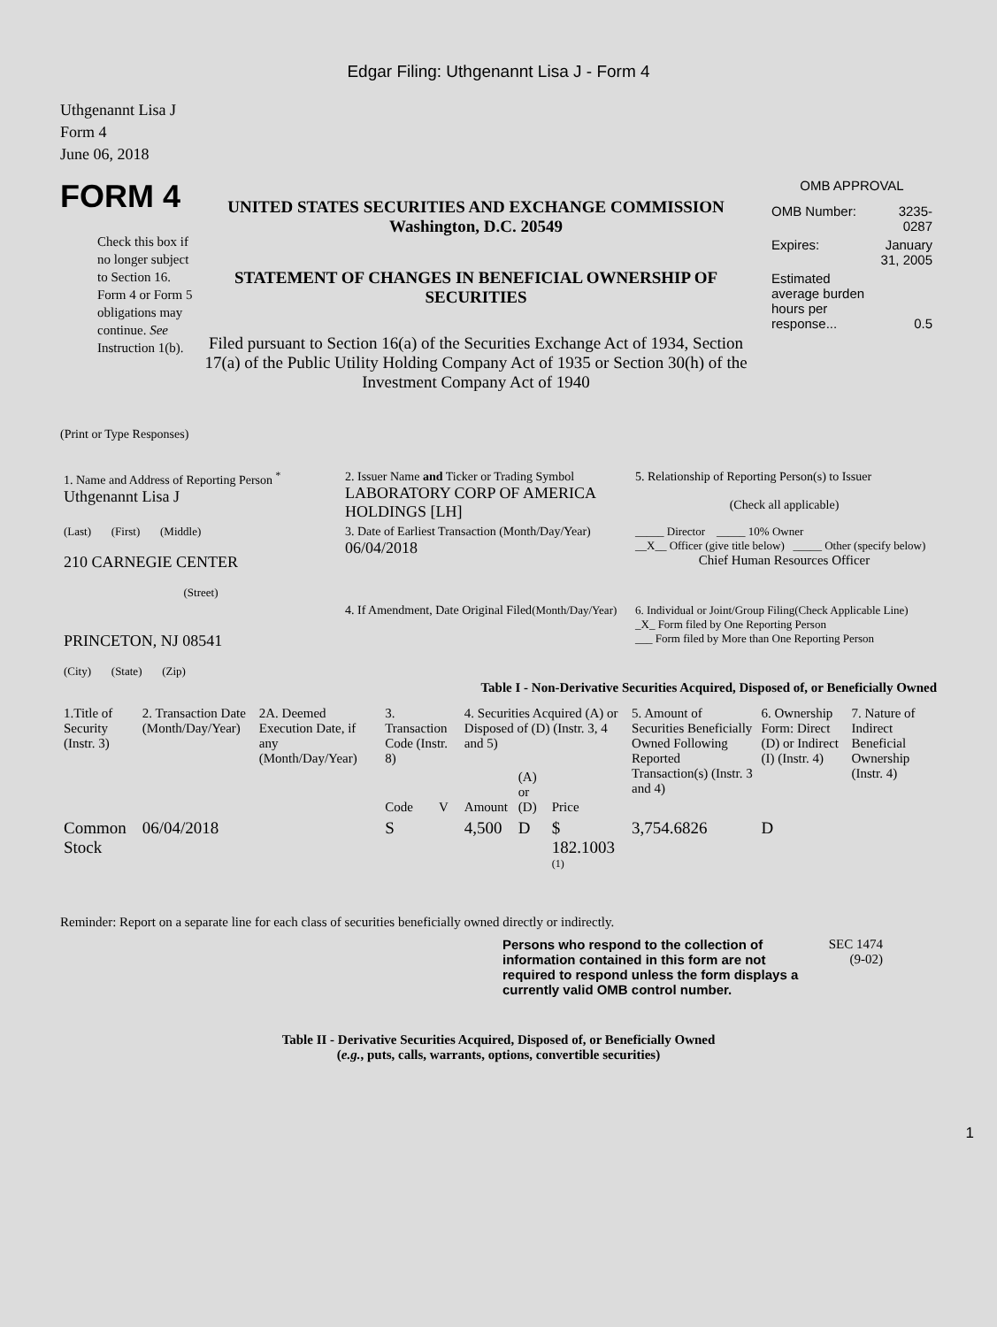Edgar Filing: Uthgenannt Lisa J - Form 4
Uthgenannt Lisa J
Form 4
June 06, 2018
FORM 4
Check this box if no longer subject to Section 16. Form 4 or Form 5 obligations may continue. See Instruction 1(b).
UNITED STATES SECURITIES AND EXCHANGE COMMISSION
Washington, D.C. 20549
STATEMENT OF CHANGES IN BENEFICIAL OWNERSHIP OF SECURITIES
Filed pursuant to Section 16(a) of the Securities Exchange Act of 1934, Section 17(a) of the Public Utility Holding Company Act of 1935 or Section 30(h) of the Investment Company Act of 1940
OMB APPROVAL
| OMB Number: | 3235-0287 |
| Expires: | January 31, 2005 |
| Estimated average burden hours per response... | 0.5 |
(Print or Type Responses)
| 1. Name and Address of Reporting Person <sup>*</sup> Uthgenannt Lisa J | 2. Issuer Name and Ticker or Trading Symbol LABORATORY CORP OF AMERICA HOLDINGS [LH] | 5. Relationship of Reporting Person(s) to Issuer (Check all applicable) |
| (Last) (First) (Middle) 210 CARNEGIE CENTER (Street) | 3. Date of Earliest Transaction (Month/Day/Year) 06/04/2018 | _____ Director _____ 10% Owner __X__ Officer (give title below) _____ Other (specify below) Chief Human Resources Officer |
| PRINCETON, NJ 08541 (City) (State) (Zip) | 4. If Amendment, Date Original Filed (Month/Day/Year) | 6. Individual or Joint/Group Filing(Check Applicable Line) _X_ Form filed by One Reporting Person ___ Form filed by More than One Reporting Person |
Table I - Non-Derivative Securities Acquired, Disposed of, or Beneficially Owned
| 1.Title of Security (Instr. 3) | 2. Transaction Date (Month/Day/Year) | 2A. Deemed Execution Date, if any (Month/Day/Year) | 3. Transaction Code (Instr. 8) | | 4. Securities Acquired (A) or Disposed of (D) (Instr. 3, 4 and 5) | | | 5. Amount of Securities Beneficially Owned Following Reported Transaction(s) (Instr. 3 and 4) | 6. Ownership Form: Direct (D) or Indirect (I) (Instr. 4) | 7. Nature of Indirect Beneficial Ownership (Instr. 4) |
| --- | --- | --- | --- | --- | --- | --- | --- | --- | --- | --- |
| | | | Code | V | Amount | (A) or (D) | Price | | | |
| Common Stock | 06/04/2018 | | S | | 4,500 | D | $ 182.1003 <sup>(1)</sup> | 3,754.6826 | D | |
Reminder: Report on a separate line for each class of securities beneficially owned directly or indirectly.
Persons who respond to the collection of information contained in this form are not required to respond unless the form displays a currently valid OMB control number.
SEC 1474 (9-02)
Table II - Derivative Securities Acquired, Disposed of, or Beneficially Owned
(e.g., puts, calls, warrants, options, convertible securities)
1